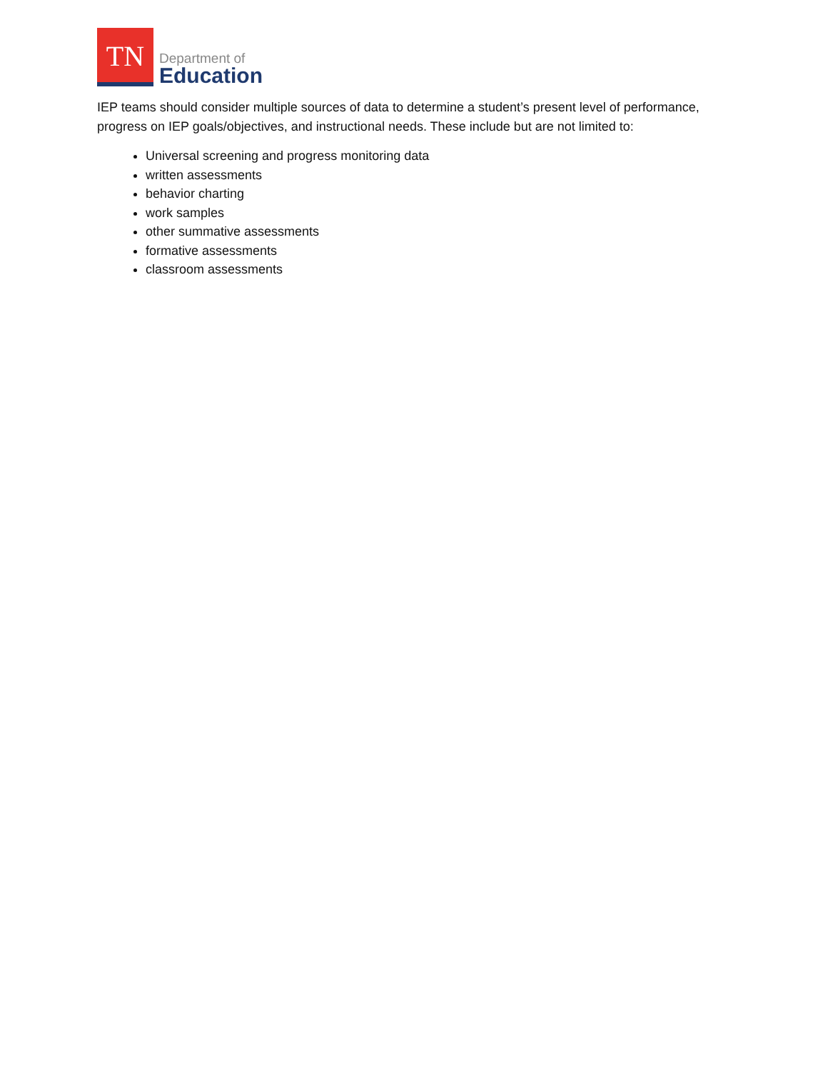TN
Department of
Education
IEP teams should consider multiple sources of data to determine a student’s present level of performance, progress on IEP goals/objectives, and instructional needs. These include but are not limited to:
Universal screening and progress monitoring data
written assessments
behavior charting
work samples
other summative assessments
formative assessments
classroom assessments